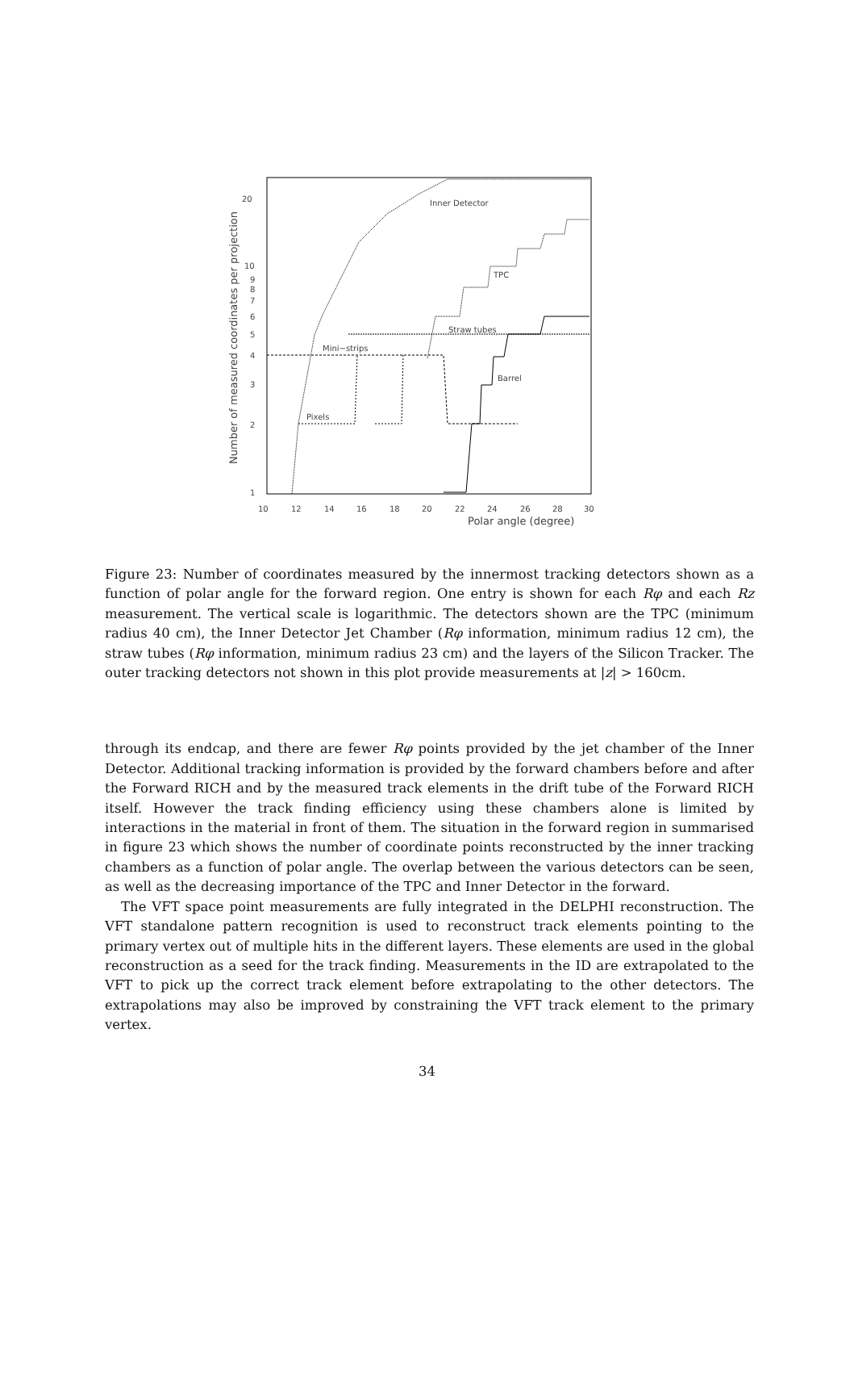20
10
9
8
7
6
5
4
3
2
1
10
12
14
16
18
20
22
24
26
28
30
Polar angle (degree)
Number of measured coordinates per projection
Inner Detector
TPC
Straw tubes
Mini−strips
Barrel
Pixels
Figure 23: Number of coordinates measured by the innermost tracking detectors shown as a function of polar angle for the forward region. One entry is shown for each Rφ and each Rz measurement. The vertical scale is logarithmic. The detectors shown are the TPC (minimum radius 40 cm), the Inner Detector Jet Chamber (Rφ information, minimum radius 12 cm), the straw tubes (Rφ information, minimum radius 23 cm) and the layers of the Silicon Tracker. The outer tracking detectors not shown in this plot provide measurements at |z| > 160cm.
through its endcap, and there are fewer Rφ points provided by the jet chamber of the Inner Detector. Additional tracking information is provided by the forward chambers before and after the Forward RICH and by the measured track elements in the drift tube of the Forward RICH itself. However the track finding efficiency using these chambers alone is limited by interactions in the material in front of them. The situation in the forward region in summarised in figure 23 which shows the number of coordinate points reconstructed by the inner tracking chambers as a function of polar angle. The overlap between the various detectors can be seen, as well as the decreasing importance of the TPC and Inner Detector in the forward.
The VFT space point measurements are fully integrated in the DELPHI reconstruction. The VFT standalone pattern recognition is used to reconstruct track elements pointing to the primary vertex out of multiple hits in the different layers. These elements are used in the global reconstruction as a seed for the track finding. Measurements in the ID are extrapolated to the VFT to pick up the correct track element before extrapolating to the other detectors. The extrapolations may also be improved by constraining the VFT track element to the primary vertex.
34